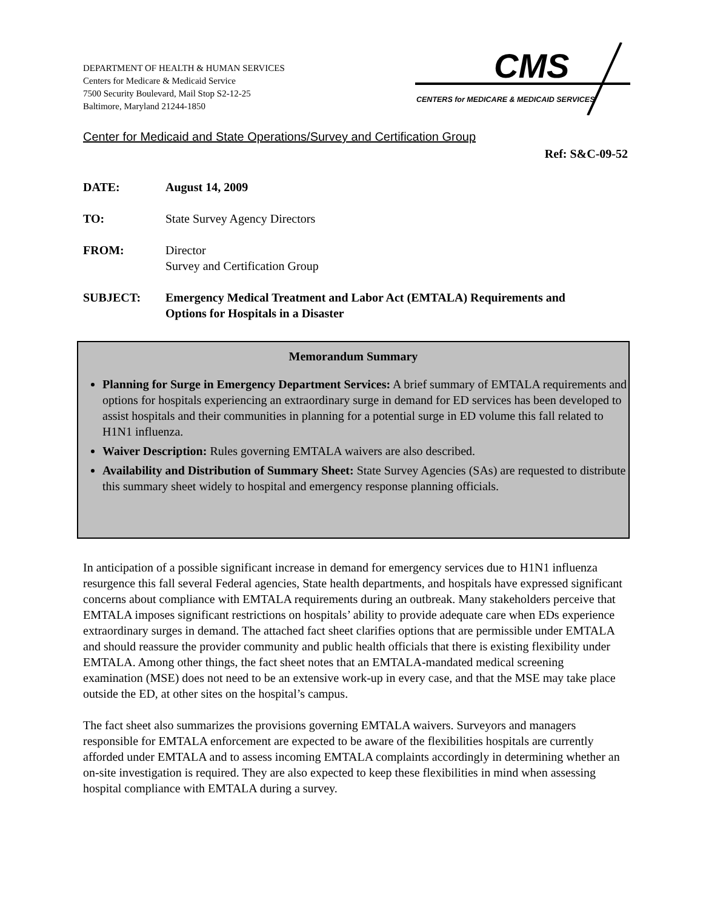DEPARTMENT OF HEALTH & HUMAN SERVICES
Centers for Medicare & Medicaid Service
7500 Security Boulevard, Mail Stop S2-12-25
Baltimore, Maryland 21244-1850
CMS
CENTERS for MEDICARE & MEDICAID SERVICES
Center for Medicaid and State Operations/Survey and Certification Group
Ref: S&C-09-52
DATE: August 14, 2009
TO: State Survey Agency Directors
FROM: Director
Survey and Certification Group
SUBJECT: Emergency Medical Treatment and Labor Act (EMTALA) Requirements and
Options for Hospitals in a Disaster
Memorandum Summary
Planning for Surge in Emergency Department Services: A brief summary of EMTALA requirements and options for hospitals experiencing an extraordinary surge in demand for ED services has been developed to assist hospitals and their communities in planning for a potential surge in ED volume this fall related to H1N1 influenza.
Waiver Description: Rules governing EMTALA waivers are also described.
Availability and Distribution of Summary Sheet: State Survey Agencies (SAs) are requested to distribute this summary sheet widely to hospital and emergency response planning officials.
In anticipation of a possible significant increase in demand for emergency services due to H1N1 influenza resurgence this fall several Federal agencies, State health departments, and hospitals have expressed significant concerns about compliance with EMTALA requirements during an outbreak. Many stakeholders perceive that EMTALA imposes significant restrictions on hospitals’ ability to provide adequate care when EDs experience extraordinary surges in demand. The attached fact sheet clarifies options that are permissible under EMTALA and should reassure the provider community and public health officials that there is existing flexibility under EMTALA. Among other things, the fact sheet notes that an EMTALA-mandated medical screening examination (MSE) does not need to be an extensive work-up in every case, and that the MSE may take place outside the ED, at other sites on the hospital’s campus.
The fact sheet also summarizes the provisions governing EMTALA waivers. Surveyors and managers responsible for EMTALA enforcement are expected to be aware of the flexibilities hospitals are currently afforded under EMTALA and to assess incoming EMTALA complaints accordingly in determining whether an on-site investigation is required. They are also expected to keep these flexibilities in mind when assessing hospital compliance with EMTALA during a survey.